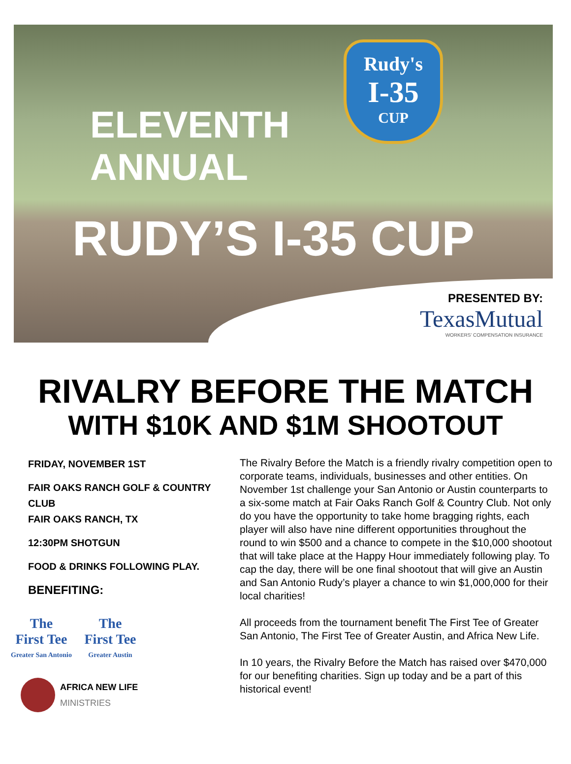Rudy's
I-35
CUP
ELEVENTH
ANNUAL
RUDY’S I-35 CUP
PRESENTED BY:
TexasMutual
WORKERS’ COMPENSATION INSURANCE
RIVALRY BEFORE THE MATCH
WITH $10K AND $1M SHOOTOUT
FRIDAY, NOVEMBER 1ST
FAIR OAKS RANCH GOLF & COUNTRY CLUB
FAIR OAKS RANCH, TX
12:30PM SHOTGUN
FOOD & DRINKS FOLLOWING PLAY.
BENEFITING:
The
First Tee Greater San Antonio The
First Tee Greater Austin
AFRICA NEW LIFE
MINISTRIES
The Rivalry Before the Match is a friendly rivalry competition open to corporate teams, individuals, businesses and other entities. On November 1st challenge your San Antonio or Austin counterparts to a six-some match at Fair Oaks Ranch Golf & Country Club. Not only do you have the opportunity to take home bragging rights, each player will also have nine different opportunities throughout the round to win $500 and a chance to compete in the $10,000 shootout that will take place at the Happy Hour immediately following play. To cap the day, there will be one final shootout that will give an Austin and San Antonio Rudy’s player a chance to win $1,000,000 for their local charities!
All proceeds from the tournament benefit The First Tee of Greater San Antonio, The First Tee of Greater Austin, and Africa New Life.
In 10 years, the Rivalry Before the Match has raised over $470,000 for our benefiting charities. Sign up today and be a part of this historical event!